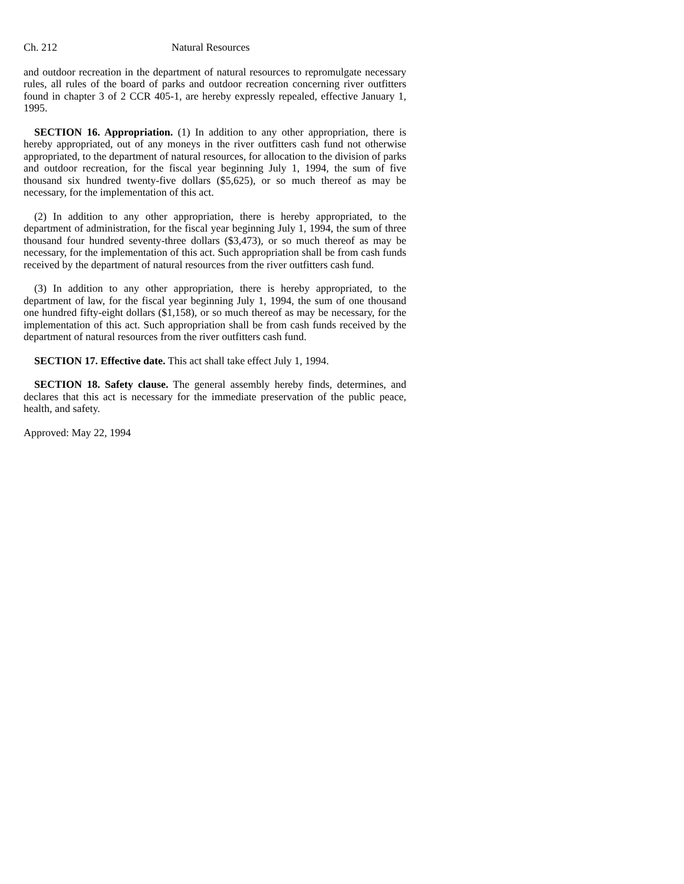Ch. 212 Natural Resources
and outdoor recreation in the department of natural resources to repromulgate necessary rules, all rules of the board of parks and outdoor recreation concerning river outfitters found in chapter 3 of 2 CCR 405-1, are hereby expressly repealed, effective January 1, 1995.
SECTION 16. Appropriation. (1) In addition to any other appropriation, there is hereby appropriated, out of any moneys in the river outfitters cash fund not otherwise appropriated, to the department of natural resources, for allocation to the division of parks and outdoor recreation, for the fiscal year beginning July 1, 1994, the sum of five thousand six hundred twenty-five dollars ($5,625), or so much thereof as may be necessary, for the implementation of this act.
(2) In addition to any other appropriation, there is hereby appropriated, to the department of administration, for the fiscal year beginning July 1, 1994, the sum of three thousand four hundred seventy-three dollars ($3,473), or so much thereof as may be necessary, for the implementation of this act. Such appropriation shall be from cash funds received by the department of natural resources from the river outfitters cash fund.
(3) In addition to any other appropriation, there is hereby appropriated, to the department of law, for the fiscal year beginning July 1, 1994, the sum of one thousand one hundred fifty-eight dollars ($1,158), or so much thereof as may be necessary, for the implementation of this act. Such appropriation shall be from cash funds received by the department of natural resources from the river outfitters cash fund.
SECTION 17. Effective date. This act shall take effect July 1, 1994.
SECTION 18. Safety clause. The general assembly hereby finds, determines, and declares that this act is necessary for the immediate preservation of the public peace, health, and safety.
Approved: May 22, 1994